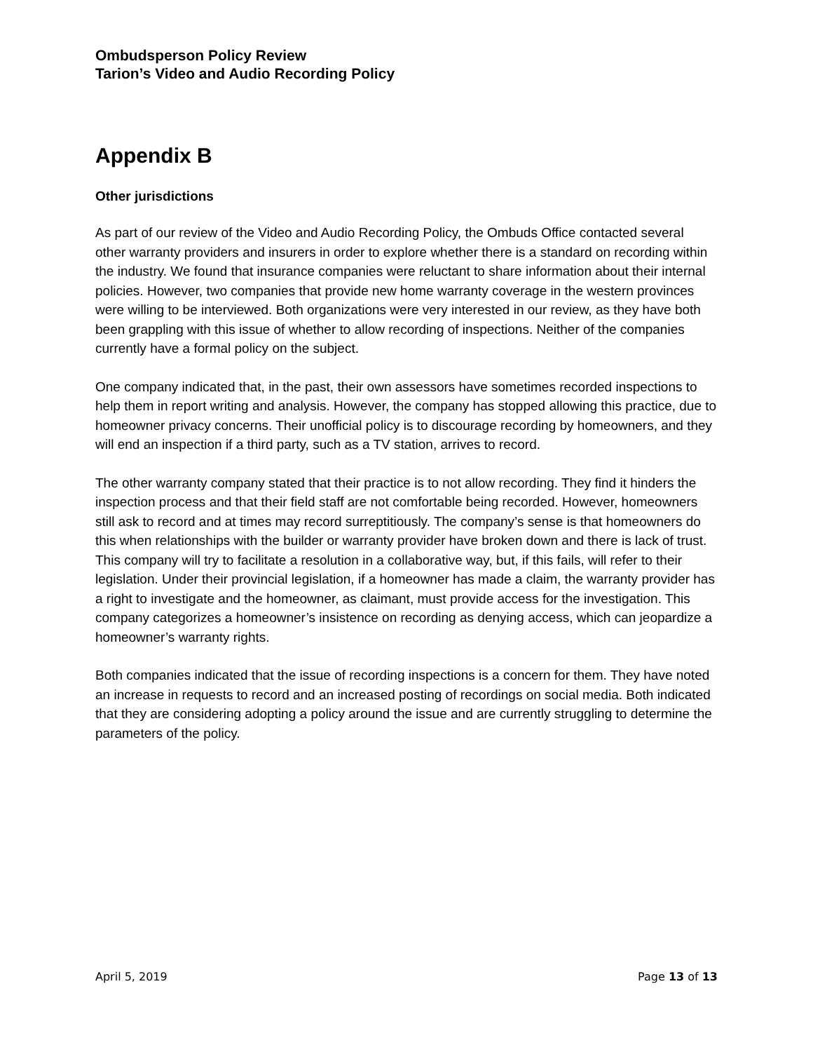Ombudsperson Policy Review
Tarion’s Video and Audio Recording Policy
Appendix B
Other jurisdictions
As part of our review of the Video and Audio Recording Policy, the Ombuds Office contacted several other warranty providers and insurers in order to explore whether there is a standard on recording within the industry. We found that insurance companies were reluctant to share information about their internal policies. However, two companies that provide new home warranty coverage in the western provinces were willing to be interviewed. Both organizations were very interested in our review, as they have both been grappling with this issue of whether to allow recording of inspections. Neither of the companies currently have a formal policy on the subject.
One company indicated that, in the past, their own assessors have sometimes recorded inspections to help them in report writing and analysis. However, the company has stopped allowing this practice, due to homeowner privacy concerns. Their unofficial policy is to discourage recording by homeowners, and they will end an inspection if a third party, such as a TV station, arrives to record.
The other warranty company stated that their practice is to not allow recording. They find it hinders the inspection process and that their field staff are not comfortable being recorded. However, homeowners still ask to record and at times may record surreptitiously. The company’s sense is that homeowners do this when relationships with the builder or warranty provider have broken down and there is lack of trust. This company will try to facilitate a resolution in a collaborative way, but, if this fails, will refer to their legislation. Under their provincial legislation, if a homeowner has made a claim, the warranty provider has a right to investigate and the homeowner, as claimant, must provide access for the investigation. This company categorizes a homeowner’s insistence on recording as denying access, which can jeopardize a homeowner’s warranty rights.
Both companies indicated that the issue of recording inspections is a concern for them. They have noted an increase in requests to record and an increased posting of recordings on social media. Both indicated that they are considering adopting a policy around the issue and are currently struggling to determine the parameters of the policy.
April 5, 2019 Page 13 of 13